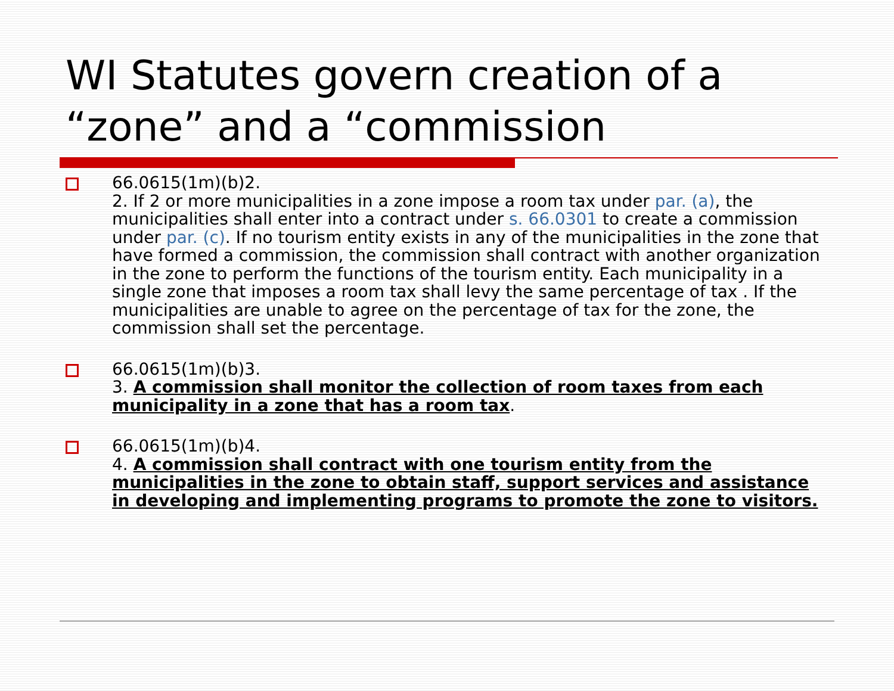WI Statutes govern creation of a “zone” and a “commission
66.0615(1m)(b)2.
2. If 2 or more municipalities in a zone impose a room tax under par. (a), the municipalities shall enter into a contract under s. 66.0301 to create a commission under par. (c). If no tourism entity exists in any of the municipalities in the zone that have formed a commission, the commission shall contract with another organization in the zone to perform the functions of the tourism entity. Each municipality in a single zone that imposes a room tax shall levy the same percentage of tax . If the municipalities are unable to agree on the percentage of tax for the zone, the commission shall set the percentage.
66.0615(1m)(b)3.
3. A commission shall monitor the collection of room taxes from each municipality in a zone that has a room tax.
66.0615(1m)(b)4.
4. A commission shall contract with one tourism entity from the municipalities in the zone to obtain staff, support services and assistance in developing and implementing programs to promote the zone to visitors.